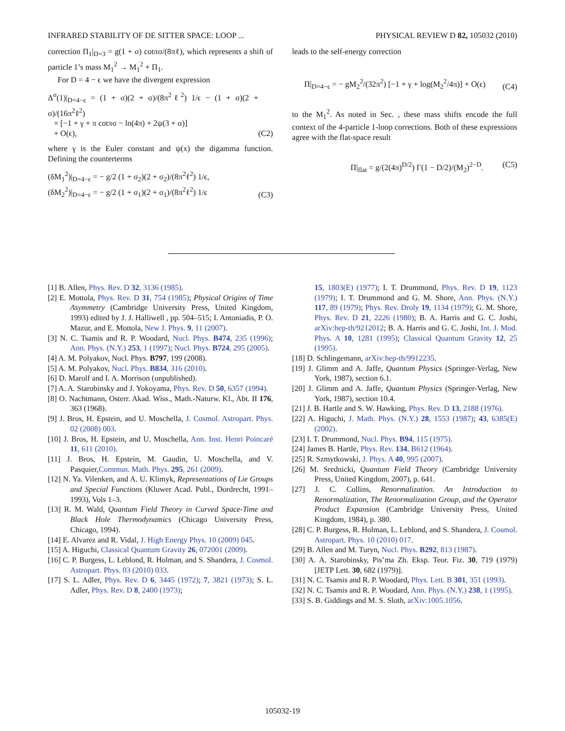INFRARED STABILITY OF DE SITTER SPACE: LOOP ... PHYSICAL REVIEW D 82, 105032 (2010)
correction Π<sub>1</sub>|<sub>D=3</sub> = g(1 + σ) cotπσ/(8πℓ), which represents a shift of particle 1’s mass M<sub>1</sub><sup>2</sup> → M<sub>1</sub><sup>2</sup> + Π<sub>1</sub>.
For D = 4 − ϵ we have the divergent expression
Δ<sup>σ</sup>(1)|<sub>D=4−ϵ</sub> = (1 + σ)(2 + σ)/(8π<sup>2</sup>ℓ<sup>2</sup>) 1/ϵ − (1 + σ)(2 + σ)/(16π<sup>2</sup>ℓ<sup>2</sup>)
× [−1 + γ + π cotπσ − ln(4π) + 2ψ(3 + σ)]
+ O(ϵ), (C2)
where γ is the Euler constant and ψ(x) the digamma function. Defining the counterterms
(δM<sub>1</sub><sup>2</sup>)|<sub>D=4−ϵ</sub> = − g/2 (1 + σ<sub>2</sub>)(2 + σ<sub>2</sub>)/(8π<sup>2</sup>ℓ<sup>2</sup>) 1/ϵ,
(δM<sub>2</sub><sup>2</sup>)|<sub>D=4−ϵ</sub> = − g/2 (1 + σ<sub>1</sub>)(2 + σ<sub>1</sub>)/(8π<sup>2</sup>ℓ<sup>2</sup>) 1/ϵ (C3)
leads to the self-energy correction
Π|<sub>D=4−ϵ</sub> = − gM<sub>2</sub><sup>2</sup>/(32π<sup>2</sup>) [−1 + γ + log(M<sub>2</sub><sup>2</sup>/4π)] + O(ϵ) (C4)
to the M<sub>1</sub><sup>2</sup>. As noted in Sec. , these mass shifts encode the full context of the 4-particle 1-loop corrections. Both of these expressions agree with the flat-space result
Π|<sub>flat</sub> = g/(2(4π)<sup>D/2</sup>) Γ(1 − D/2)/(M<sub>2</sub>)<sup>2−D</sup>. (C5)
[1] B. Allen, Phys. Rev. D 32, 3136 (1985).
[2] E. Mottola, Phys. Rev. D 31, 754 (1985); Physical Origins of Time Asymmetry (Cambridge University Press, United Kingdom, 1993) edited by J. J. Halliwell , pp. 504–515; I. Antoniadis, P. O. Mazur, and E. Mottola, New J. Phys. 9, 11 (2007).
[3] N. C. Tsamis and R. P. Woodard, Nucl. Phys. B474, 235 (1996); Ann. Phys. (N.Y.) 253, 1 (1997); Nucl. Phys. B724, 295 (2005).
[4] A. M. Polyakov, Nucl. Phys. B797, 199 (2008).
[5] A. M. Polyakov, Nucl. Phys. B834, 316 (2010).
[6] D. Marolf and I. A. Morrison (unpublished).
[7] A. A. Starobinsky and J. Yokoyama, Phys. Rev. D 50, 6357 (1994).
[8] O. Nachtmann, Osterr. Akad. Wiss., Math.-Naturw. Kl., Abt. II 176, 363 (1968).
[9] J. Bros, H. Epstein, and U. Moschella, J. Cosmol. Astropart. Phys. 02 (2008) 003.
[10] J. Bros, H. Epstein, and U. Moschella, Ann. Inst. Henri Poincaré 11, 611 (2010).
[11] J. Bros, H. Epstein, M. Gaudin, U. Moschella, and V. Pasquier,Commun. Math. Phys. 295, 261 (2009).
[12] N. Ya. Vilenken, and A. U. Klimyk, Representations of Lie Groups and Special Functions (Kluwer Acad. Publ., Dordrecht, 1991–1993), Vols 1–3.
[13] R. M. Wald, Quantum Field Theory in Curved Space-Time and Black Hole Thermodynamics (Chicago University Press, Chicago, 1994).
[14] E. Alvarez and R. Vidal, J. High Energy Phys. 10 (2009) 045.
[15] A. Higuchi, Classical Quantum Gravity 26, 072001 (2009).
[16] C. P. Burgess, L. Leblond, R. Holman, and S. Shandera, J. Cosmol. Astropart. Phys. 03 (2010) 033.
[17] S. L. Adler, Phys. Rev. D 6, 3445 (1972); 7, 3821 (1973); S. L. Adler, Phys. Rev. D 8, 2400 (1973);
15, 1803(E) (1977); I. T. Drummond, Phys. Rev. D 19, 1123 (1979); I. T. Drummond and G. M. Shore, Ann. Phys. (N.Y.) 117, 89 (1979); Phys. Rev. Droly 19, 1134 (1979); G. M. Shore, Phys. Rev. D 21, 2226 (1980); B. A. Harris and G. C. Joshi, arXiv:hep-th/9212012; B. A. Harris and G. C. Joshi, Int. J. Mod. Phys. A 10, 1281 (1995); Classical Quantum Gravity 12, 25 (1995).
[18] D. Schlingemann, arXiv:hep-th/9912235.
[19] J. Glimm and A. Jaffe, Quantum Physics (Springer-Verlag, New York, 1987), section 6.1.
[20] J. Glimm and A. Jaffe, Quantum Physics (Springer-Verlag, New York, 1987), section 10.4.
[21] J. B. Hartle and S. W. Hawking, Phys. Rev. D 13, 2188 (1976).
[22] A. Higuchi, J. Math. Phys. (N.Y.) 28, 1553 (1987); 43, 6385(E) (2002).
[23] I. T. Drummond, Nucl. Phys. B94, 115 (1975).
[24] James B. Hartle, Phys. Rev. 134, B612 (1964).
[25] R. Szmytkowski, J. Phys. A 40, 995 (2007).
[26] M. Srednicki, Quantum Field Theory (Cambridge University Press, United Kingdom, 2007), p. 641.
[27] J. C. Collins, Renormalization. An Introduction to Renormalization, The Renormalization Group, and the Operator Product Expansion (Cambridge University Press, United Kingdom, 1984), p. 380.
[28] C. P. Burgess, R. Holman, L. Leblond, and S. Shandera, J. Cosmol. Astropart. Phys. 10 (2010) 017.
[29] B. Allen and M. Turyn, Nucl. Phys. B292, 813 (1987).
[30] A. A. Starobinsky, Pis’ma Zh. Eksp. Teor. Fiz. 30, 719 (1979) [JETP Lett. 30, 682 (1979)].
[31] N. C. Tsamis and R. P. Woodard, Phys. Lett. B 301, 351 (1993).
[32] N. C. Tsamis and R. P. Woodard, Ann. Phys. (N.Y.) 238, 1 (1995).
[33] S. B. Giddings and M. S. Sloth, arXiv:1005.1056.
105032-19